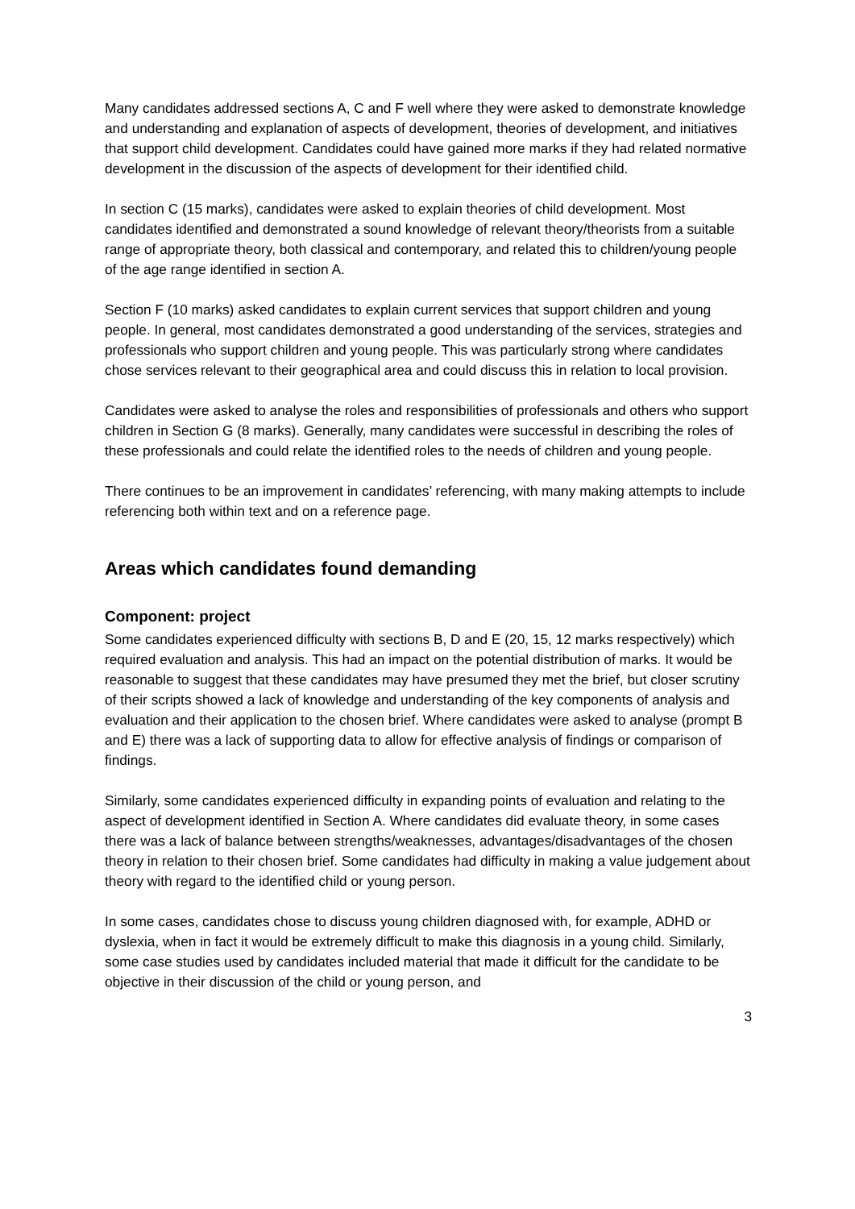Many candidates addressed sections A, C and F well where they were asked to demonstrate knowledge and understanding and explanation of aspects of development, theories of development, and initiatives that support child development. Candidates could have gained more marks if they had related normative development in the discussion of the aspects of development for their identified child.
In section C (15 marks), candidates were asked to explain theories of child development. Most candidates identified and demonstrated a sound knowledge of relevant theory/theorists from a suitable range of appropriate theory, both classical and contemporary, and related this to children/young people of the age range identified in section A.
Section F (10 marks) asked candidates to explain current services that support children and young people. In general, most candidates demonstrated a good understanding of the services, strategies and professionals who support children and young people. This was particularly strong where candidates chose services relevant to their geographical area and could discuss this in relation to local provision.
Candidates were asked to analyse the roles and responsibilities of professionals and others who support children in Section G (8 marks). Generally, many candidates were successful in describing the roles of these professionals and could relate the identified roles to the needs of children and young people.
There continues to be an improvement in candidates’ referencing, with many making attempts to include referencing both within text and on a reference page.
Areas which candidates found demanding
Component: project
Some candidates experienced difficulty with sections B, D and E (20, 15, 12 marks respectively) which required evaluation and analysis. This had an impact on the potential distribution of marks. It would be reasonable to suggest that these candidates may have presumed they met the brief, but closer scrutiny of their scripts showed a lack of knowledge and understanding of the key components of analysis and evaluation and their application to the chosen brief. Where candidates were asked to analyse (prompt B and E) there was a lack of supporting data to allow for effective analysis of findings or comparison of findings.
Similarly, some candidates experienced difficulty in expanding points of evaluation and relating to the aspect of development identified in Section A. Where candidates did evaluate theory, in some cases there was a lack of balance between strengths/weaknesses, advantages/disadvantages of the chosen theory in relation to their chosen brief. Some candidates had difficulty in making a value judgement about theory with regard to the identified child or young person.
In some cases, candidates chose to discuss young children diagnosed with, for example, ADHD or dyslexia, when in fact it would be extremely difficult to make this diagnosis in a young child. Similarly, some case studies used by candidates included material that made it difficult for the candidate to be objective in their discussion of the child or young person, and
3